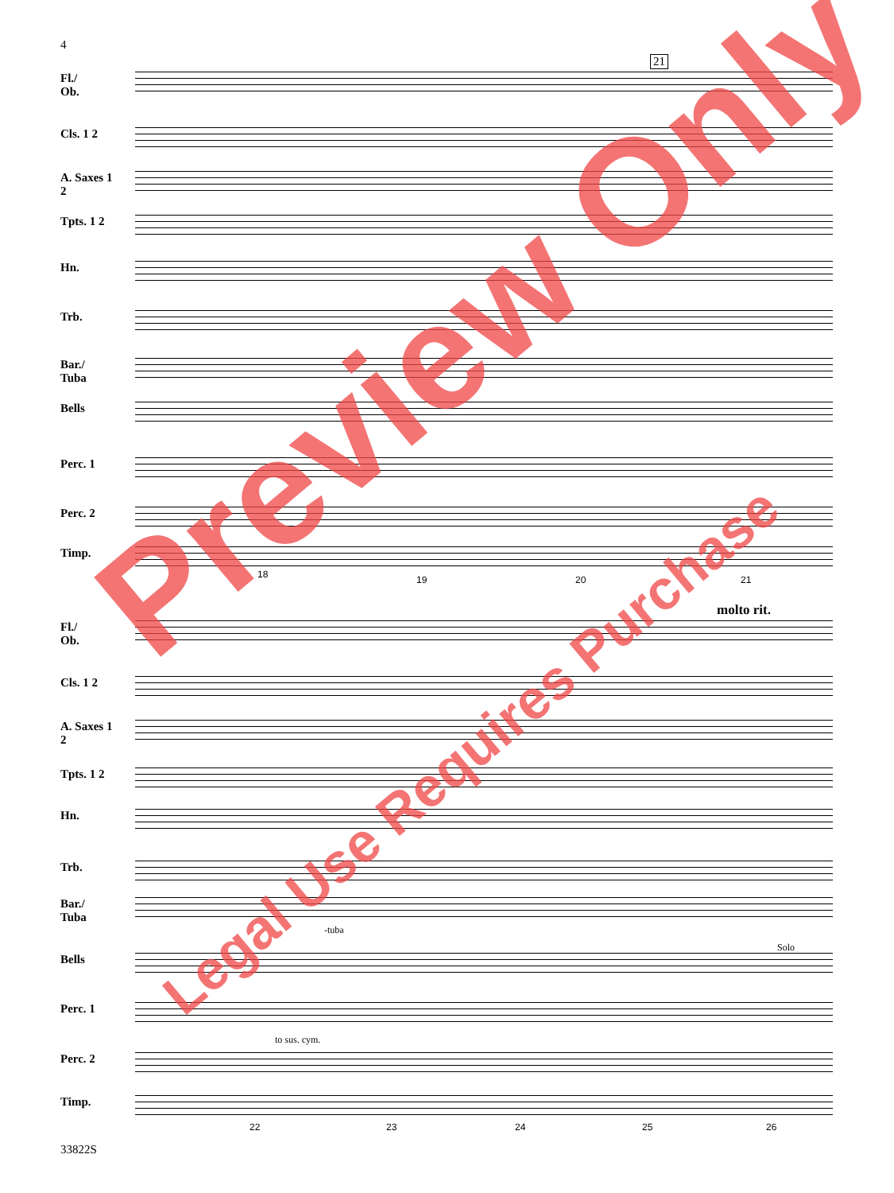4
Fl./
Ob.
Cls. 1 2
A. Saxes 1 2
Tpts. 1 2
Hn.
Trb.
Bar./
Tuba
Bells
Perc. 1
Perc. 2
Timp.
18 19 20 21
21
molto rit.
Fl./
Ob.
Cls. 1 2
A. Saxes 1 2
Tpts. 1 2
Hn.
Trb.
Bar./
Tuba
-tuba
Bells
Solo
Perc. 1
to sus. cym.
Perc. 2
Timp.
22 23 24 25 26
33822S
Preview Only
Legal Use Requires Purchase